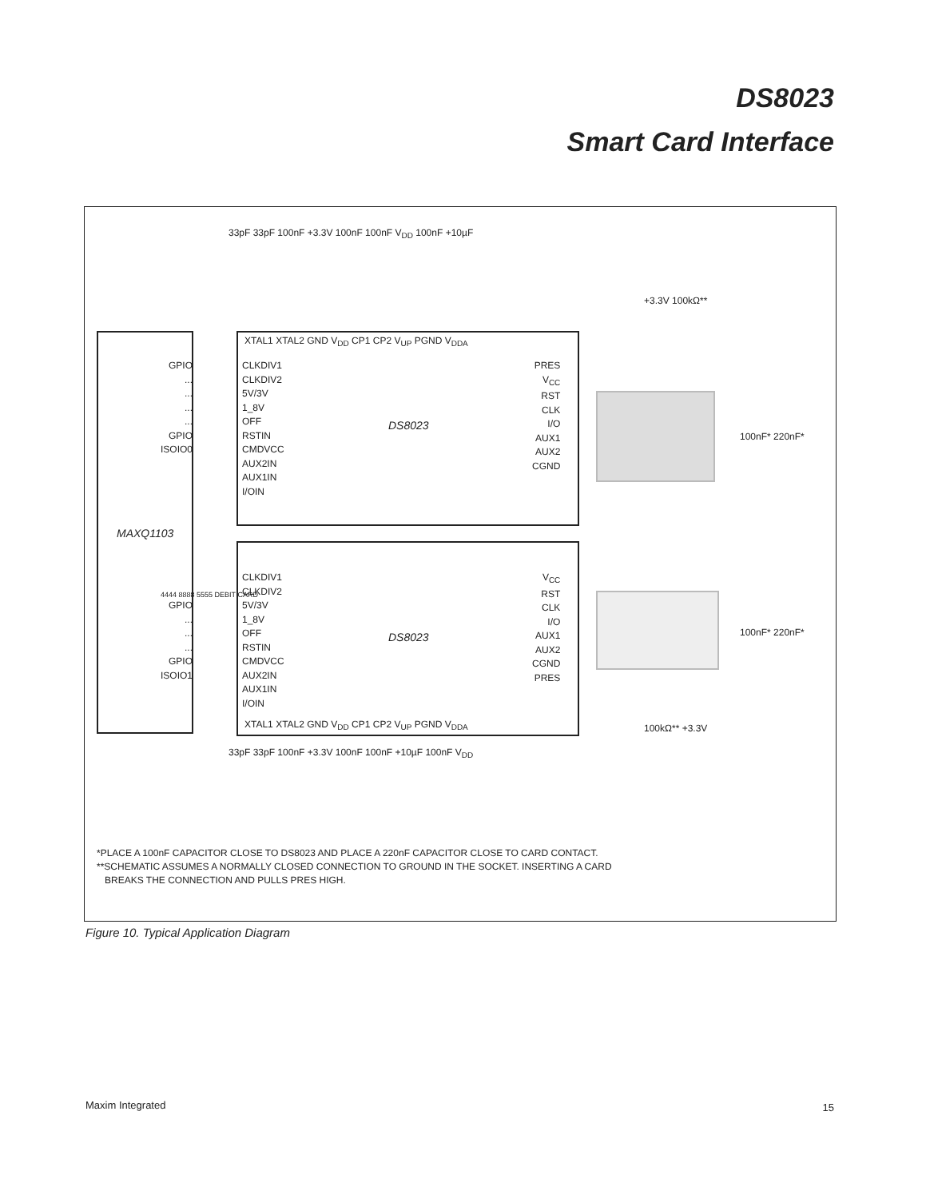DS8023
Smart Card Interface
MAXQ1103
XTAL1 XTAL2 GND V<sub>DD</sub> CP1 CP2 V<sub>UP</sub> PGND V<sub>DDA</sub>
CLKDIV1
CLKDIV2
5V/3V
1_8V
OFF
RSTIN
CMDVCC
AUX2IN
AUX1IN
I/OIN
DS8023
PRES
V<sub>CC</sub>
RST
CLK
I/O
AUX1
AUX2
CGND
GPIO
...
...
...
...
GPIO
ISOIO0
33pF 33pF 100nF +3.3V 100nF 100nF V<sub>DD</sub> 100nF +10µF
+3.3V 100kΩ**
100nF* 220nF*
GPIO
...
...
...
GPIO
ISOIO1
CLKDIV1
CLKDIV2
5V/3V
1_8V
OFF
RSTIN
CMDVCC
AUX2IN
AUX1IN
I/OIN
DS8023
V<sub>CC</sub>
RST
CLK
I/O
AUX1
AUX2
CGND
PRES
XTAL1 XTAL2 GND V<sub>DD</sub> CP1 CP2 V<sub>UP</sub> PGND V<sub>DDA</sub>
4444 8888 5555 DEBIT CARD
100nF* 220nF*
100kΩ** +3.3V
33pF 33pF 100nF +3.3V 100nF 100nF +10µF 100nF V<sub>DD</sub>
*PLACE A 100nF CAPACITOR CLOSE TO DS8023 AND PLACE A 220nF CAPACITOR CLOSE TO CARD CONTACT.
**SCHEMATIC ASSUMES A NORMALLY CLOSED CONNECTION TO GROUND IN THE SOCKET. INSERTING A CARD
BREAKS THE CONNECTION AND PULLS PRES HIGH.
Figure 10. Typical Application Diagram
Maxim Integrated 15